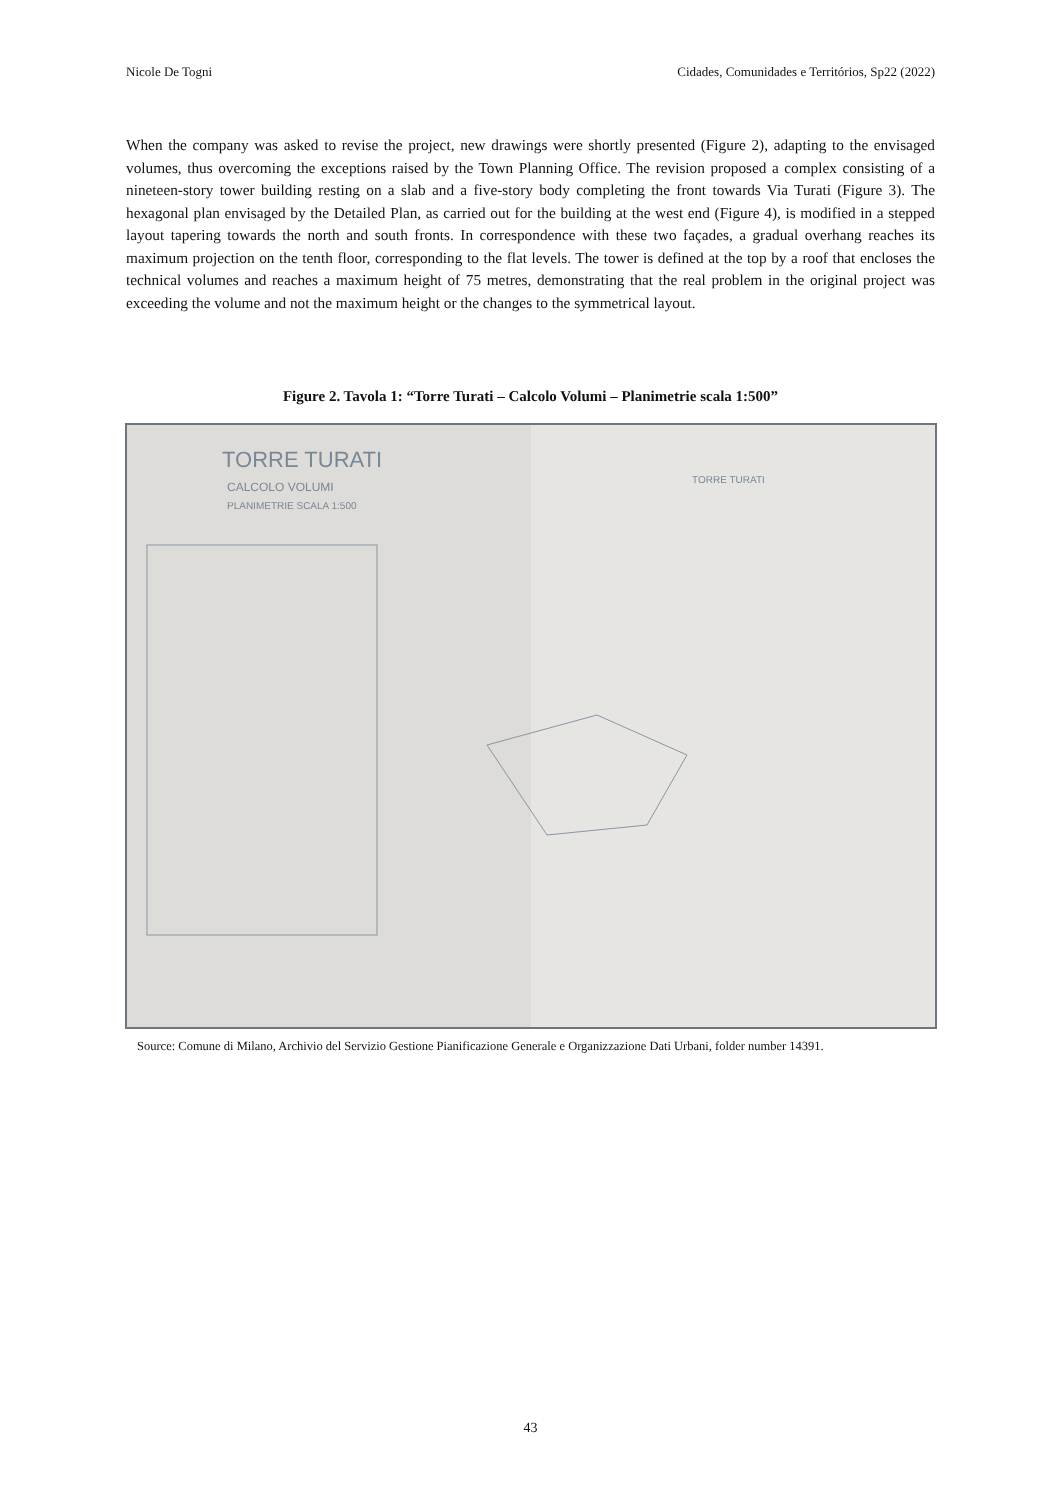Nicole De Togni Cidades, Comunidades e Territórios, Sp22 (2022)
When the company was asked to revise the project, new drawings were shortly presented (Figure 2), adapting to the envisaged volumes, thus overcoming the exceptions raised by the Town Planning Office. The revision proposed a complex consisting of a nineteen-story tower building resting on a slab and a five-story body completing the front towards Via Turati (Figure 3). The hexagonal plan envisaged by the Detailed Plan, as carried out for the building at the west end (Figure 4), is modified in a stepped layout tapering towards the north and south fronts. In correspondence with these two façades, a gradual overhang reaches its maximum projection on the tenth floor, corresponding to the flat levels. The tower is defined at the top by a roof that encloses the technical volumes and reaches a maximum height of 75 metres, demonstrating that the real problem in the original project was exceeding the volume and not the maximum height or the changes to the symmetrical layout.
Figure 2. Tavola 1: “Torre Turati – Calcolo Volumi – Planimetrie scala 1:500”
TORRE TURATI
CALCOLO VOLUMI
PLANIMETRIE SCALA 1:500
TORRE TURATI
Source: Comune di Milano, Archivio del Servizio Gestione Pianificazione Generale e Organizzazione Dati Urbani, folder number 14391.
43